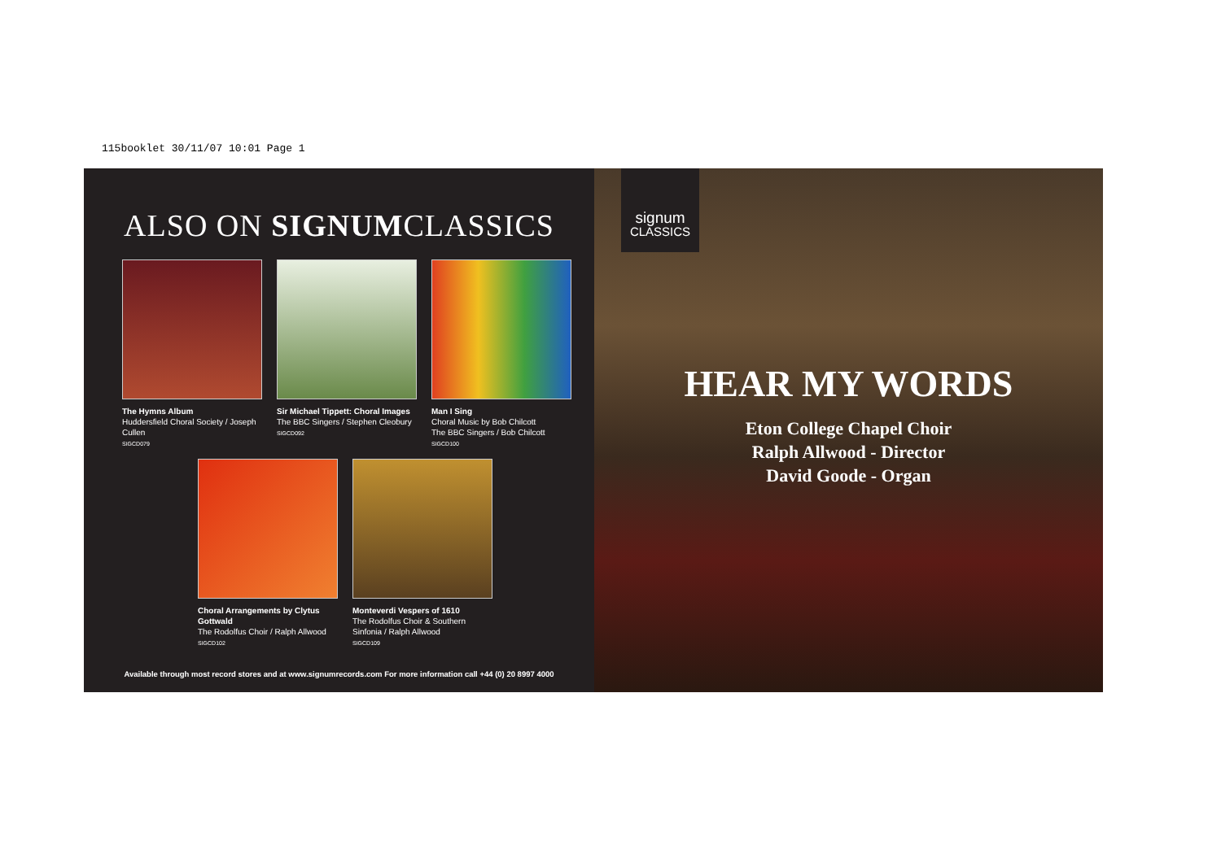115booklet 30/11/07 10:01 Page 1
ALSO ON SIGNUMCLASSICS
The Hymns Album
Huddersfield Choral Society / Joseph Cullen
SIGCD079
Sir Michael Tippett: Choral Images
The BBC Singers / Stephen Cleobury
SIGCD092
Man I Sing
Choral Music by Bob Chilcott
The BBC Singers / Bob Chilcott
SIGCD100
Choral Arrangements by Clytus Gottwald
The Rodolfus Choir / Ralph Allwood
SIGCD102
Monteverdi Vespers of 1610
The Rodolfus Choir & Southern Sinfonia / Ralph Allwood
SIGCD109
Available through most record stores and at www.signumrecords.com For more information call +44 (0) 20 8997 4000
signum
CLASSICS
HEAR MY WORDS
Eton College Chapel Choir
Ralph Allwood - Director
David Goode - Organ